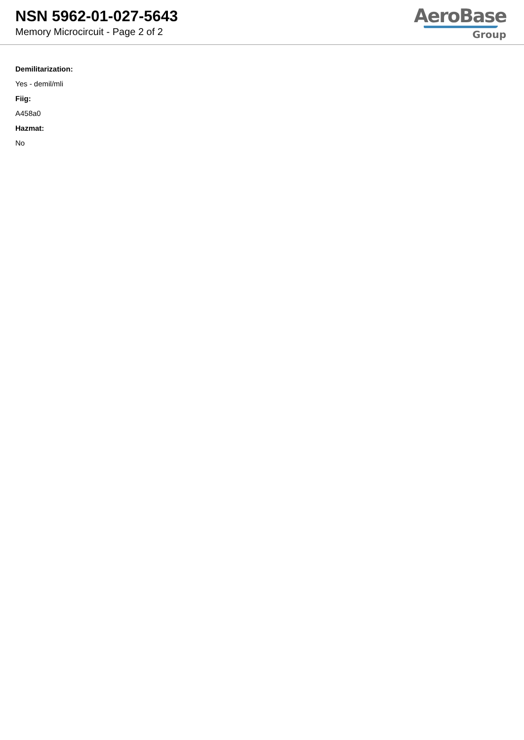NSN 5962-01-027-5643
Memory Microcircuit - Page 2 of 2
AeroBase
Group
Demilitarization:
Yes - demil/mli
Fiig:
A458a0
Hazmat:
No